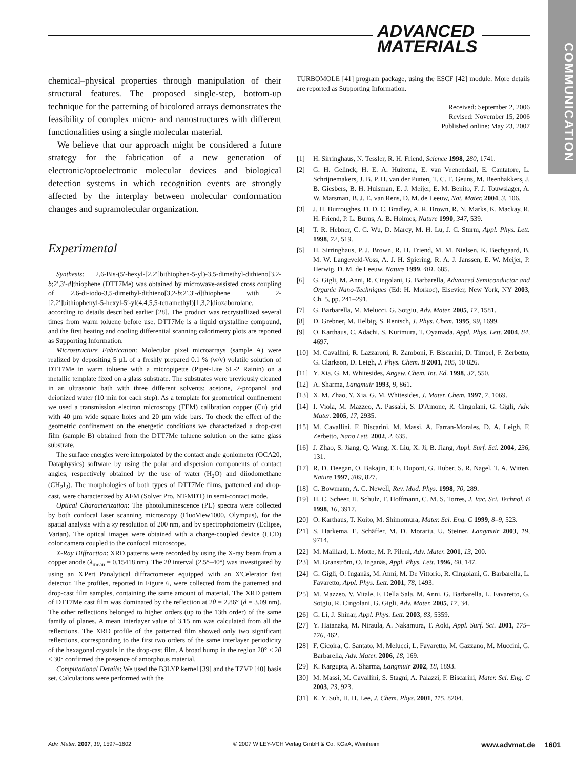ADVANCED
MATERIALS
COMMUNICATION
chemical–physical properties through manipulation of their structural features. The proposed single-step, bottom-up technique for the patterning of bicolored arrays demonstrates the feasibility of complex micro- and nanostructures with different functionalities using a single molecular material.
We believe that our approach might be considered a future strategy for the fabrication of a new generation of electronic/optoelectronic molecular devices and biological detection systems in which recognition events are strongly affected by the interplay between molecular conformation changes and supramolecular organization.
Experimental
Synthesis: 2,6-Bis-(5′-hexyl-[2,2′]bithiophen-5-yl)-3,5-dimethyl-dithieno[3,2-b;2′,3′-d]thiophene (DTT7Me) was obtained by microwave-assisted cross coupling of 2,6-di-iodo-3,5-dimethyl-dithieno[3,2-b:2′,3′-d]thiophene with 2-[2,2′]bithiophenyl-5-hexyl-5′-yl(4,4,5,5-tetramethyl)[1,3,2]dioxaborolane, according to details described earlier [28]. The product was recrystallized several times from warm toluene before use. DTT7Me is a liquid crystalline compound, and the first heating and cooling differential scanning calorimetry plots are reported as Supporting Information.
Microstructure Fabrication: Molecular pixel microarrays (sample A) were realized by depositing 5 µL of a freshly prepared 0.1 % (w/v) volatile solution of DTT7Me in warm toluene with a micropipette (Pipet-Lite SL-2 Rainin) on a metallic template fixed on a glass substrate. The substrates were previously cleaned in an ultrasonic bath with three different solvents: acetone, 2-propanol and deionized water (10 min for each step). As a template for geometrical confinement we used a transmission electron microscopy (TEM) calibration copper (Cu) grid with 40 µm wide square holes and 20 µm wide bars. To check the effect of the geometric confinement on the energetic conditions we characterized a drop-cast film (sample B) obtained from the DTT7Me toluene solution on the same glass substrate.
The surface energies were interpolated by the contact angle goniometer (OCA20, Dataphysics) software by using the polar and dispersion components of contact angles, respectively obtained by the use of water (H<sub>2</sub>O) and diiodomethane (CH<sub>2</sub>I<sub>2</sub>). The morphologies of both types of DTT7Me films, patterned and drop-cast, were characterized by AFM (Solver Pro, NT-MDT) in semi-contact mode.
Optical Characterization: The photoluminescence (PL) spectra were collected by both confocal laser scanning microscopy (FluoView1000, Olympus), for the spatial analysis with a xy resolution of 200 nm, and by spectrophotometry (Eclipse, Varian). The optical images were obtained with a charge-coupled device (CCD) color camera coupled to the confocal microscope.
X-Ray Diffraction: XRD patterns were recorded by using the X-ray beam from a copper anode (λ<sub>mean</sub> = 0.15418 nm). The 2θ interval (2.5°–40°) was investigated by using an X'Pert Panalytical diffractometer equipped with an X'Celerator fast detector. The profiles, reported in Figure 6, were collected from the patterned and drop-cast film samples, containing the same amount of material. The XRD pattern of DTT7Me cast film was dominated by the reflection at 2θ = 2.86° (d = 3.09 nm). The other reflections belonged to higher orders (up to the 13th order) of the same family of planes. A mean interlayer value of 3.15 nm was calculated from all the reflections. The XRD profile of the patterned film showed only two significant reflections, corresponding to the first two orders of the same interlayer periodicity of the hexagonal crystals in the drop-cast film. A broad hump in the region 20° ≤ 2θ ≤ 30° confirmed the presence of amorphous material.
Computational Details: We used the B3LYP kernel [39] and the TZVP [40] basis set. Calculations were performed with the
TURBOMOLE [41] program package, using the ESCF [42] module. More details are reported as Supporting Information.
Received: September 2, 2006
Revised: November 15, 2006
Published online: May 23, 2007
[1] H. Sirringhaus, N. Tessler, R. H. Friend, Science 1998, 280, 1741.
[2] G. H. Gelinck, H. E. A. Huitema, E. van Veenendaal, E. Cantatore, L. Schrijnemakers, J. B. P. H. van der Putten, T. C. T. Geuns, M. Beenhakkers, J. B. Giesbers, B. H. Huisman, E. J. Meijer, E. M. Benito, F. J. Touwslager, A. W. Marsman, B. J. E. van Rens, D. M. de Leeuw, Nat. Mater. 2004, 3, 106.
[3] J. H. Burroughes, D. D. C. Bradley, A. R. Brown, R. N. Marks, K. Mackay, R. H. Friend, P. L. Burns, A. B. Holmes, Nature 1990, 347, 539.
[4] T. R. Hebner, C. C. Wu, D. Marcy, M. H. Lu, J. C. Sturm, Appl. Phys. Lett. 1998, 72, 519.
[5] H. Sirringhaus, P. J. Brown, R. H. Friend, M. M. Nielsen, K. Bechgaard, B. M. W. Langeveld-Voss, A. J. H. Spiering, R. A. J. Janssen, E. W. Meijer, P. Herwig, D. M. de Leeuw, Nature 1999, 401, 685.
[6] G. Gigli, M. Anni, R. Cingolani, G. Barbarella, Advanced Semiconductor and Organic Nano-Techniques (Ed: H. Morkoc), Elsevier, New York, NY 2003, Ch. 5, pp. 241–291.
[7] G. Barbarella, M. Melucci, G. Sotgiu, Adv. Mater. 2005, 17, 1581.
[8] D. Grebner, M. Helbig, S. Rentsch, J. Phys. Chem. 1995, 99, 1699.
[9] O. Karthaus, C. Adachi, S. Kurimura, T. Oyamada, Appl. Phys. Lett. 2004, 84, 4697.
[10] M. Cavallini, R. Lazzaroni, R. Zamboni, F. Biscarini, D. Timpel, F. Zerbetto, G. Clarkson, D. Leigh, J. Phys. Chem. B 2001, 105, 10 826.
[11] Y. Xia, G. M. Whitesides, Angew. Chem. Int. Ed. 1998, 37, 550.
[12] A. Sharma, Langmuir 1993, 9, 861.
[13] X. M. Zhao, Y. Xia, G. M. Whitesides, J. Mater. Chem. 1997, 7, 1069.
[14] I. Viola, M. Mazzeo, A. Passabì, S. D'Amone, R. Cingolani, G. Gigli, Adv. Mater. 2005, 17, 2935.
[15] M. Cavallini, F. Biscarini, M. Massi, A. Farran-Morales, D. A. Leigh, F. Zerbetto, Nano Lett. 2002, 2, 635.
[16] J. Zhao, S. Jiang, Q. Wang, X. Liu, X. Ji, B. Jiang, Appl. Surf. Sci. 2004, 236, 131.
[17] R. D. Deegan, O. Bakajin, T. F. Dupont, G. Huber, S. R. Nagel, T. A. Witten, Nature 1997, 389, 827.
[18] C. Bowmann, A. C. Newell, Rev. Mod. Phys. 1998, 70, 289.
[19] H. C. Scheer, H. Schulz, T. Hoffmann, C. M. S. Torres, J. Vac. Sci. Technol. B 1998, 16, 3917.
[20] O. Karthaus, T. Koito, M. Shimomura, Mater. Sci. Eng. C 1999, 8–9, 523.
[21] S. Harkema, E. Schäffer, M. D. Morariu, U. Steiner, Langmuir 2003, 19, 9714.
[22] M. Maillard, L. Motte, M. P. Pileni, Adv. Mater. 2001, 13, 200.
[23] M. Granström, O. Inganäs, Appl. Phys. Lett. 1996, 68, 147.
[24] G. Gigli, O. Inganäs, M. Anni, M. De Vittorio, R. Cingolani, G. Barbarella, L. Favaretto, Appl. Phys. Lett. 2001, 78, 1493.
[25] M. Mazzeo, V. Vitale, F. Della Sala, M. Anni, G. Barbarella, L. Favaretto, G. Sotgiu, R. Cingolani, G. Gigli, Adv. Mater. 2005, 17, 34.
[26] G. Li, J. Shinar, Appl. Phys. Lett. 2003, 83, 5359.
[27] Y. Hatanaka, M. Niraula, A. Nakamura, T. Aoki, Appl. Surf. Sci. 2001, 175–176, 462.
[28] F. Cicoira, C. Santato, M. Melucci, L. Favaretto, M. Gazzano, M. Muccini, G. Barbarella, Adv. Mater. 2006, 18, 169.
[29] K. Kargupta, A. Sharma, Langmuir 2002, 18, 1893.
[30] M. Massi, M. Cavallini, S. Stagni, A. Palazzi, F. Biscarini, Mater. Sci. Eng. C 2003, 23, 923.
[31] K. Y. Suh, H. H. Lee, J. Chem. Phys. 2001, 115, 8204.
Adv. Mater. 2007, 19, 1597–1602 © 2007 WILEY-VCH Verlag GmbH & Co. KGaA, Weinheim www.advmat.de 1601